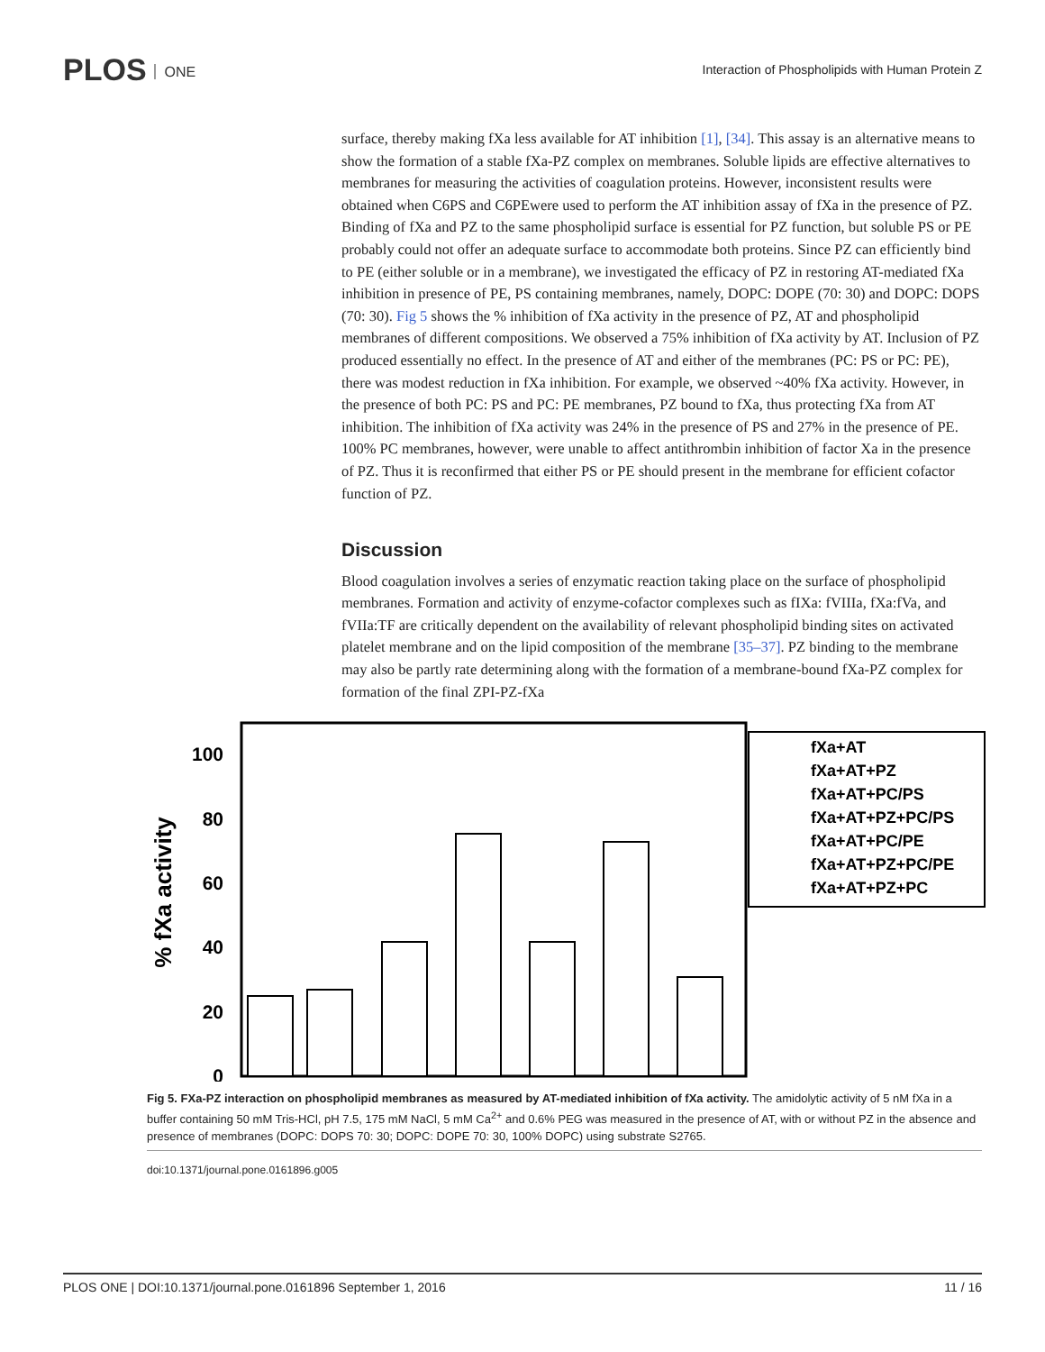PLOS ONE
Interaction of Phospholipids with Human Protein Z
surface, thereby making fXa less available for AT inhibition [1], [34]. This assay is an alternative means to show the formation of a stable fXa-PZ complex on membranes. Soluble lipids are effective alternatives to membranes for measuring the activities of coagulation proteins. However, inconsistent results were obtained when C6PS and C6PEwere used to perform the AT inhibition assay of fXa in the presence of PZ. Binding of fXa and PZ to the same phospholipid surface is essential for PZ function, but soluble PS or PE probably could not offer an adequate surface to accommodate both proteins. Since PZ can efficiently bind to PE (either soluble or in a membrane), we investigated the efficacy of PZ in restoring AT-mediated fXa inhibition in presence of PE, PS containing membranes, namely, DOPC: DOPE (70: 30) and DOPC: DOPS (70: 30). Fig 5 shows the % inhibition of fXa activity in the presence of PZ, AT and phospholipid membranes of different compositions. We observed a 75% inhibition of fXa activity by AT. Inclusion of PZ produced essentially no effect. In the presence of AT and either of the membranes (PC: PS or PC: PE), there was modest reduction in fXa inhibition. For example, we observed ~40% fXa activity. However, in the presence of both PC: PS and PC: PE membranes, PZ bound to fXa, thus protecting fXa from AT inhibition. The inhibition of fXa activity was 24% in the presence of PS and 27% in the presence of PE. 100% PC membranes, however, were unable to affect antithrombin inhibition of factor Xa in the presence of PZ. Thus it is reconfirmed that either PS or PE should present in the membrane for efficient cofactor function of PZ.
Discussion
Blood coagulation involves a series of enzymatic reaction taking place on the surface of phospholipid membranes. Formation and activity of enzyme-cofactor complexes such as fIXa: fVIIIa, fXa:fVa, and fVIIa:TF are critically dependent on the availability of relevant phospholipid binding sites on activated platelet membrane and on the lipid composition of the membrane [35–37]. PZ binding to the membrane may also be partly rate determining along with the formation of a membrane-bound fXa-PZ complex for formation of the final ZPI-PZ-fXa
% fXa activity
100
80
60
40
20
0
fXa+AT
fXa+AT+PZ
fXa+AT+PC/PS
fXa+AT+PZ+PC/PS
fXa+AT+PC/PE
fXa+AT+PZ+PC/PE
fXa+AT+PZ+PC
Fig 5. FXa-PZ interaction on phospholipid membranes as measured by AT-mediated inhibition of fXa activity. The amidolytic activity of 5 nM fXa in a buffer containing 50 mM Tris-HCl, pH 7.5, 175 mM NaCl, 5 mM Ca<sup>2+</sup> and 0.6% PEG was measured in the presence of AT, with or without PZ in the absence and presence of membranes (DOPC: DOPS 70: 30; DOPC: DOPE 70: 30, 100% DOPC) using substrate S2765.
doi:10.1371/journal.pone.0161896.g005
PLOS ONE | DOI:10.1371/journal.pone.0161896 September 1, 2016 11 / 16